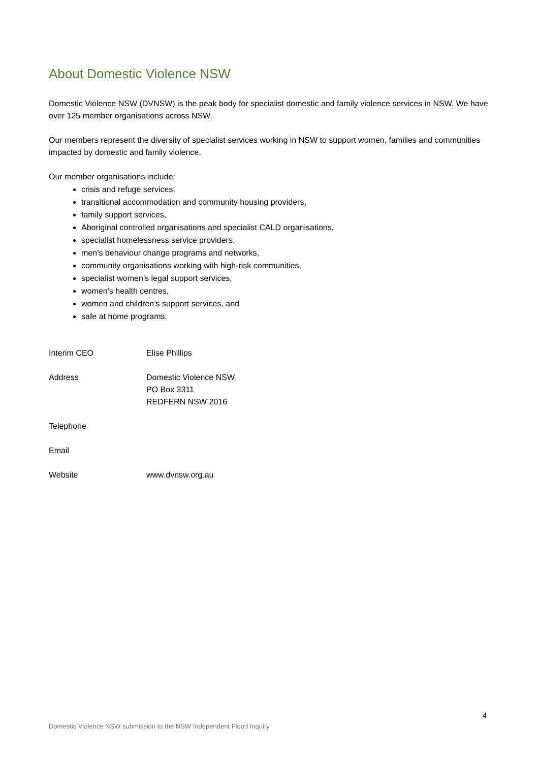About Domestic Violence NSW
Domestic Violence NSW (DVNSW) is the peak body for specialist domestic and family violence services in NSW. We have over 125 member organisations across NSW.
Our members represent the diversity of specialist services working in NSW to support women, families and communities impacted by domestic and family violence.
Our member organisations include:
crisis and refuge services,
transitional accommodation and community housing providers,
family support services,
Aboriginal controlled organisations and specialist CALD organisations,
specialist homelessness service providers,
men’s behaviour change programs and networks,
community organisations working with high-risk communities,
specialist women’s legal support services,
women’s health centres,
women and children’s support services, and
safe at home programs.
Interim CEO Elise Phillips
Address Domestic Violence NSW
PO Box 3311
REDFERN NSW 2016
Telephone
Email
Website www.dvnsw.org.au
4
Domestic Violence NSW submission to the NSW Independent Flood Inquiry